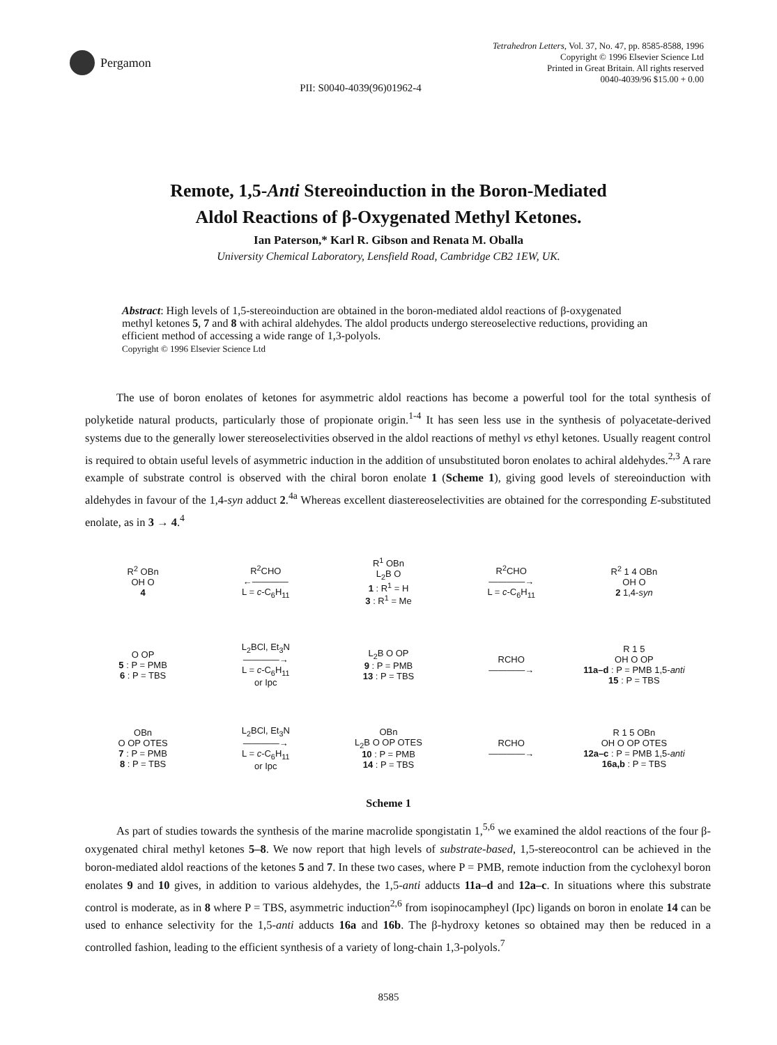Pergamon
Tetrahedron Letters, Vol. 37, No. 47, pp. 8585-8588, 1996
Copyright © 1996 Elsevier Science Ltd
Printed in Great Britain. All rights reserved
0040-4039/96 $15.00 + 0.00
PII: S0040-4039(96)01962-4
Remote, 1,5-Anti Stereoinduction in the Boron-Mediated
Aldol Reactions of β-Oxygenated Methyl Ketones.
Ian Paterson,* Karl R. Gibson and Renata M. Oballa
University Chemical Laboratory, Lensfield Road, Cambridge CB2 1EW, UK.
Abstract: High levels of 1,5-stereoinduction are obtained in the boron-mediated aldol reactions of β-oxygenated methyl ketones 5, 7 and 8 with achiral aldehydes. The aldol products undergo stereoselective reductions, providing an efficient method of accessing a wide range of 1,3-polyols.
Copyright © 1996 Elsevier Science Ltd
The use of boron enolates of ketones for asymmetric aldol reactions has become a powerful tool for the total synthesis of polyketide natural products, particularly those of propionate origin.<sup>1-4</sup> It has seen less use in the synthesis of polyacetate-derived systems due to the generally lower stereoselectivities observed in the aldol reactions of methyl vs ethyl ketones. Usually reagent control is required to obtain useful levels of asymmetric induction in the addition of unsubstituted boron enolates to achiral aldehydes.<sup>2,3</sup> A rare example of substrate control is observed with the chiral boron enolate 1 (Scheme 1), giving good levels of stereoinduction with aldehydes in favour of the 1,4-syn adduct 2.<sup>4a</sup> Whereas excellent diastereoselectivities are obtained for the corresponding E-substituted enolate, as in 3 → 4.<sup>4</sup>
R<sup>2</sup> OBn
OH O
4
R<sup>2</sup>CHO
←――――
L = c-C<sub>6</sub>H<sub>11</sub>
R<sup>1</sup> OBn
L<sub>2</sub>B O
1 : R<sup>1</sup> = H
3 : R<sup>1</sup> = Me
R<sup>2</sup>CHO
――――→
L = c-C<sub>6</sub>H<sub>11</sub>
R<sup>2</sup> 1 4 OBn
OH O
2 1,4-syn
O OP
5 : P = PMB
6 : P = TBS
L<sub>2</sub>BCl, Et<sub>3</sub>N
――――→
L = c-C<sub>6</sub>H<sub>11</sub>
or Ipc
L<sub>2</sub>B O OP
9 : P = PMB
13 : P = TBS
RCHO
――――→
R 1 5
OH O OP
11a–d : P = PMB 1,5-anti
15 : P = TBS
OBn
O OP OTES
7 : P = PMB
8 : P = TBS
L<sub>2</sub>BCl, Et<sub>3</sub>N
――――→
L = c-C<sub>6</sub>H<sub>11</sub>
or Ipc
OBn
L<sub>2</sub>B O OP OTES
10 : P = PMB
14 : P = TBS
RCHO
――――→
R 1 5 OBn
OH O OP OTES
12a–c : P = PMB 1,5-anti
16a,b : P = TBS
Scheme 1
As part of studies towards the synthesis of the marine macrolide spongistatin 1,<sup>5,6</sup> we examined the aldol reactions of the four β-oxygenated chiral methyl ketones 5–8. We now report that high levels of substrate-based, 1,5-stereocontrol can be achieved in the boron-mediated aldol reactions of the ketones 5 and 7. In these two cases, where P = PMB, remote induction from the cyclohexyl boron enolates 9 and 10 gives, in addition to various aldehydes, the 1,5-anti adducts 11a–d and 12a–c. In situations where this substrate control is moderate, as in 8 where P = TBS, asymmetric induction<sup>2,6</sup> from isopinocampheyl (Ipc) ligands on boron in enolate 14 can be used to enhance selectivity for the 1,5-anti adducts 16a and 16b. The β-hydroxy ketones so obtained may then be reduced in a controlled fashion, leading to the efficient synthesis of a variety of long-chain 1,3-polyols.<sup>7</sup>
8585